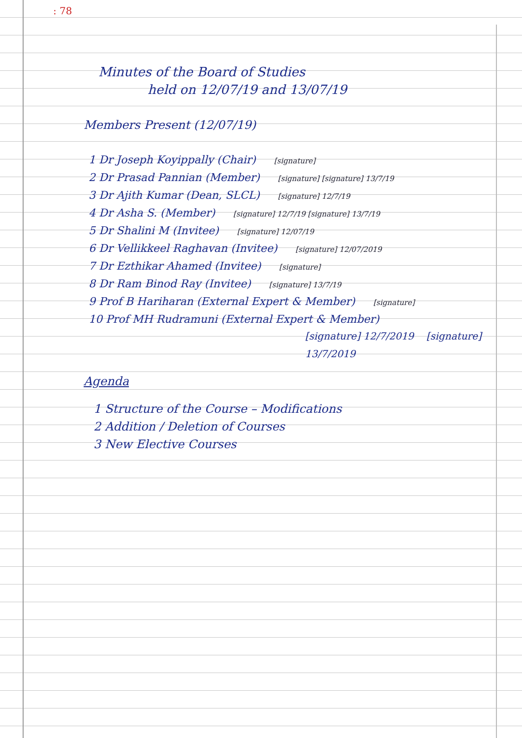: 78
Minutes of the Board of Studies
held on 12/07/19 and 13/07/19
Members Present (12/07/19)
1 Dr Joseph Koyippally (Chair) [signature]
2 Dr Prasad Pannian (Member) [signature] [signature] 13/7/19
3 Dr Ajith Kumar (Dean, SLCL) [signature] 12/7/19
4 Dr Asha S. (Member) [signature] 12/7/19 [signature] 13/7/19
5 Dr Shalini M (Invitee) [signature] 12/07/19
6 Dr Vellikkeel Raghavan (Invitee) [signature] 12/07/2019
7 Dr Ezthikar Ahamed (Invitee) [signature]
8 Dr Ram Binod Ray (Invitee) [signature] 13/7/19
9 Prof B Hariharan (External Expert & Member) [signature]
10 Prof MH Rudramuni (External Expert & Member)
[signature] 12/7/2019 [signature] 13/7/2019
Agenda
1 Structure of the Course – Modifications
2 Addition / Deletion of Courses
3 New Elective Courses